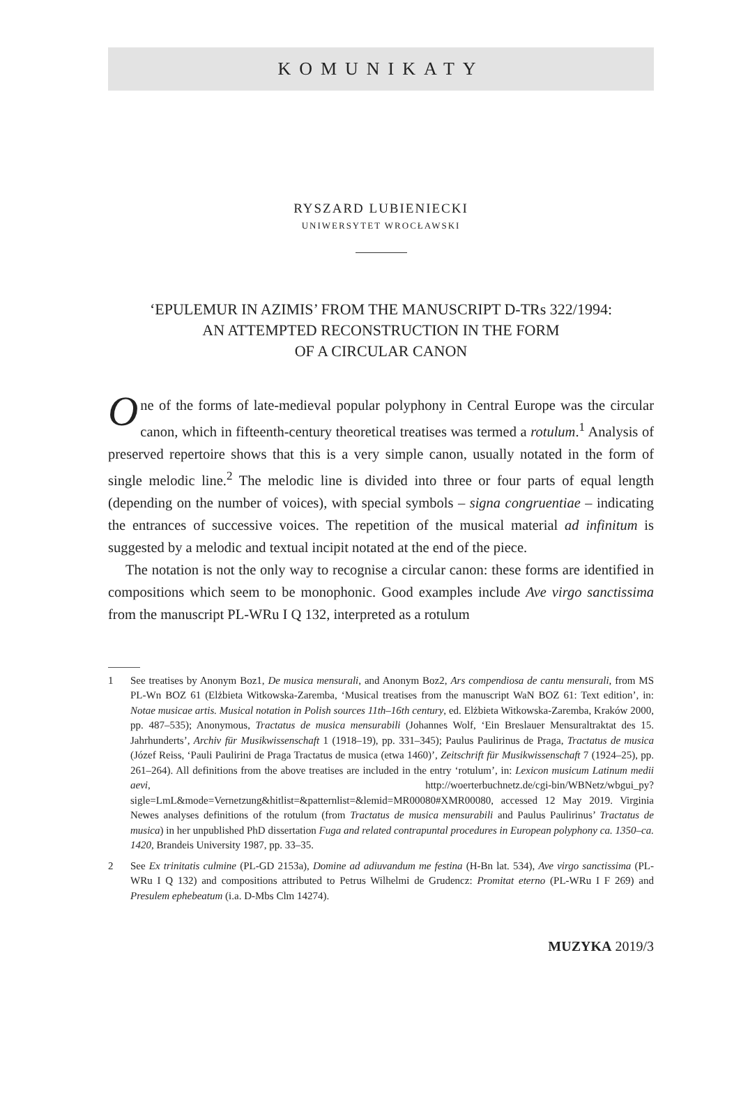KOMUNIKATY
RYSZARD LUBIENIECKI
UNIWERSYTET WROCŁAWSKI
‘EPULEMUR IN AZIMIS’ FROM THE MANUSCRIPT D-TRs 322/1994:
AN ATTEMPTED RECONSTRUCTION IN THE FORM
OF A CIRCULAR CANON
One of the forms of late-medieval popular polyphony in Central Europe was the circular canon, which in fifteenth-century theoretical treatises was termed a rotulum.<sup>1</sup> Analysis of preserved repertoire shows that this is a very simple canon, usually notated in the form of single melodic line.<sup>2</sup> The melodic line is divided into three or four parts of equal length (depending on the number of voices), with special symbols – signa congruentiae – indicating the entrances of successive voices. The repetition of the musical material ad infinitum is suggested by a melodic and textual incipit notated at the end of the piece.
The notation is not the only way to recognise a circular canon: these forms are identified in compositions which seem to be monophonic. Good examples include Ave virgo sanctissima from the manuscript PL-WRu I Q 132, interpreted as a rotulum
1 See treatises by Anonym Boz1, De musica mensurali, and Anonym Boz2, Ars compendiosa de cantu mensurali, from MS PL-Wn BOZ 61 (Elżbieta Witkowska-Zaremba, ‘Musical treatises from the manuscript WaN BOZ 61: Text edition’, in: Notae musicae artis. Musical notation in Polish sources 11th–16th century, ed. Elżbieta Witkowska-Zaremba, Kraków 2000, pp. 487–535); Anonymous, Tractatus de musica mensurabili (Johannes Wolf, ‘Ein Breslauer Mensuraltraktat des 15. Jahrhunderts’, Archiv für Musikwissenschaft 1 (1918–19), pp. 331–345); Paulus Paulirinus de Praga, Tractatus de musica (Józef Reiss, ‘Pauli Paulirini de Praga Tractatus de musica (etwa 1460)’, Zeitschrift für Musikwissenschaft 7 (1924–25), pp. 261–264). All definitions from the above treatises are included in the entry ‘rotulum’, in: Lexicon musicum Latinum medii aevi, http://woerterbuchnetz.de/cgi-bin/WBNetz/wbgui_py?sigle=LmL&mode=Vernetzung&hitlist=&patternlist=&lemid=MR00080#XMR00080, accessed 12 May 2019. Virginia Newes analyses definitions of the rotulum (from Tractatus de musica mensurabili and Paulus Paulirinus’ Tractatus de musica) in her unpublished PhD dissertation Fuga and related contrapuntal procedures in European polyphony ca. 1350–ca. 1420, Brandeis University 1987, pp. 33–35.
2 See Ex trinitatis culmine (PL-GD 2153a), Domine ad adiuvandum me festina (H-Bn lat. 534), Ave virgo sanctissima (PL-WRu I Q 132) and compositions attributed to Petrus Wilhelmi de Grudencz: Promitat eterno (PL-WRu I F 269) and Presulem ephebeatum (i.a. D-Mbs Clm 14274).
MUZYKA 2019/3